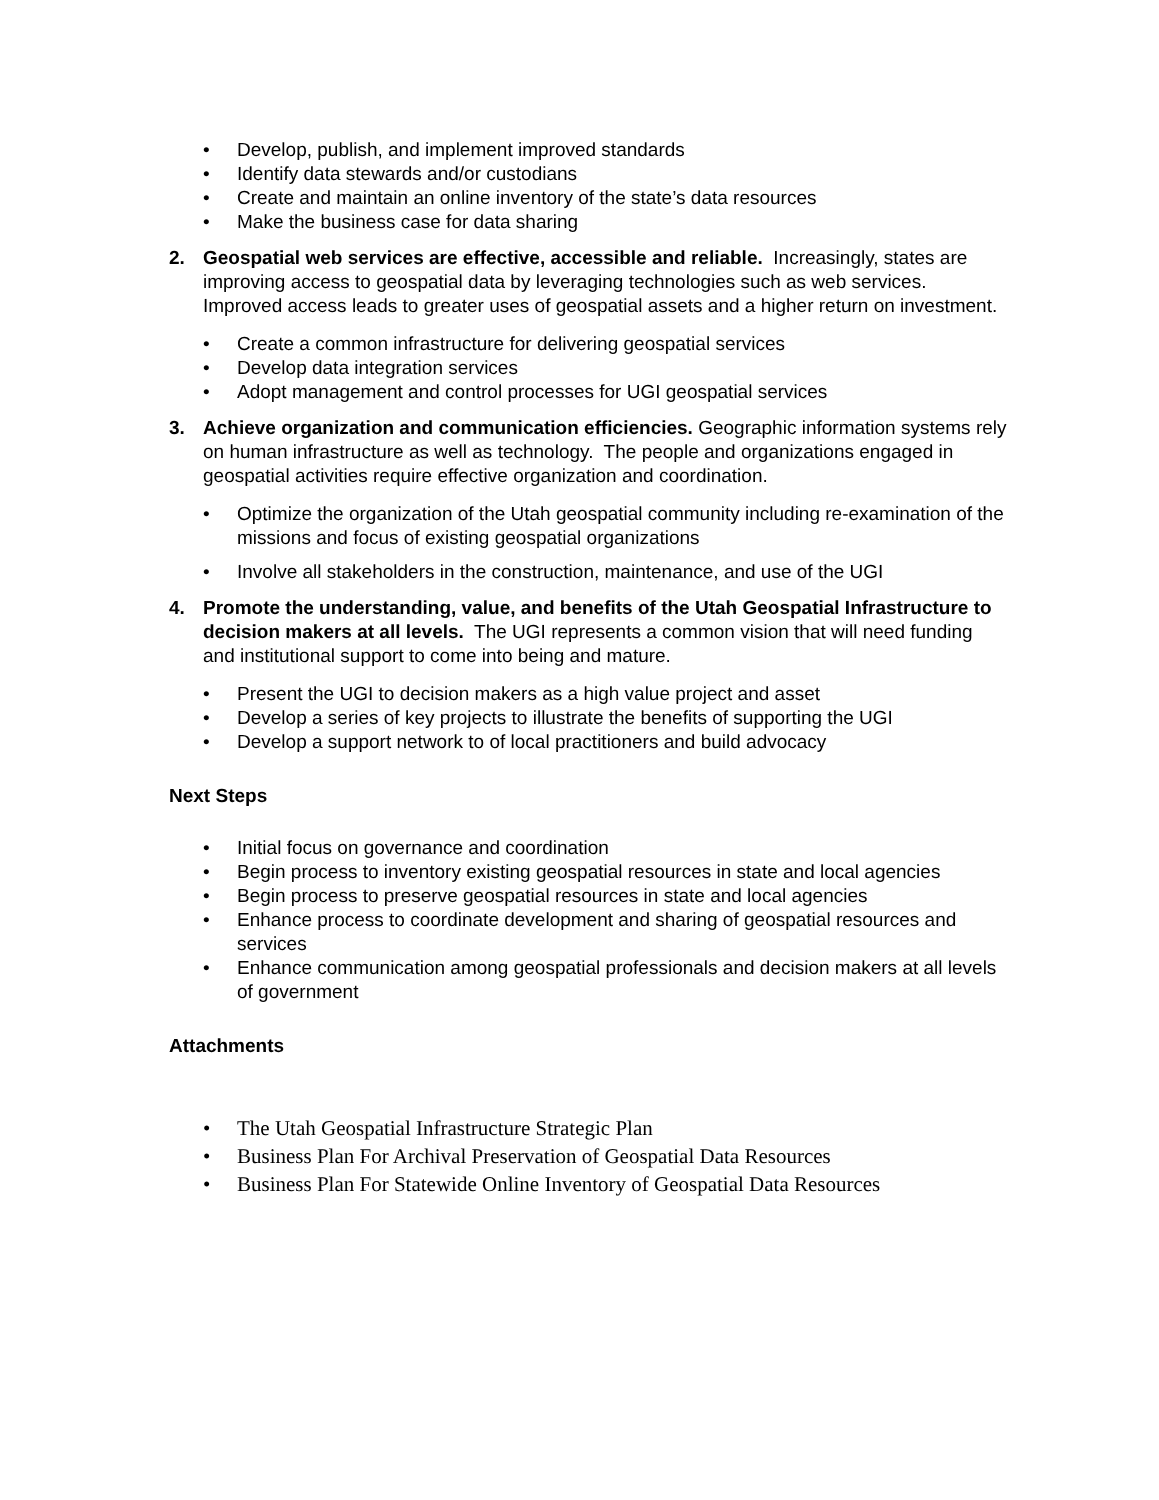• Develop, publish, and implement improved standards
• Identify data stewards and/or custodians
• Create and maintain an online inventory of the state’s data resources
• Make the business case for data sharing
2. Geospatial web services are effective, accessible and reliable. Increasingly, states are improving access to geospatial data by leveraging technologies such as web services. Improved access leads to greater uses of geospatial assets and a higher return on investment.
• Create a common infrastructure for delivering geospatial services
• Develop data integration services
• Adopt management and control processes for UGI geospatial services
3. Achieve organization and communication efficiencies. Geographic information systems rely on human infrastructure as well as technology. The people and organizations engaged in geospatial activities require effective organization and coordination.
• Optimize the organization of the Utah geospatial community including re-examination of the missions and focus of existing geospatial organizations
• Involve all stakeholders in the construction, maintenance, and use of the UGI
4. Promote the understanding, value, and benefits of the Utah Geospatial Infrastructure to decision makers at all levels. The UGI represents a common vision that will need funding and institutional support to come into being and mature.
• Present the UGI to decision makers as a high value project and asset
• Develop a series of key projects to illustrate the benefits of supporting the UGI
• Develop a support network to of local practitioners and build advocacy
Next Steps
• Initial focus on governance and coordination
• Begin process to inventory existing geospatial resources in state and local agencies
• Begin process to preserve geospatial resources in state and local agencies
• Enhance process to coordinate development and sharing of geospatial resources and services
• Enhance communication among geospatial professionals and decision makers at all levels of government
Attachments
• The Utah Geospatial Infrastructure Strategic Plan
• Business Plan For Archival Preservation of Geospatial Data Resources
• Business Plan For Statewide Online Inventory of Geospatial Data Resources